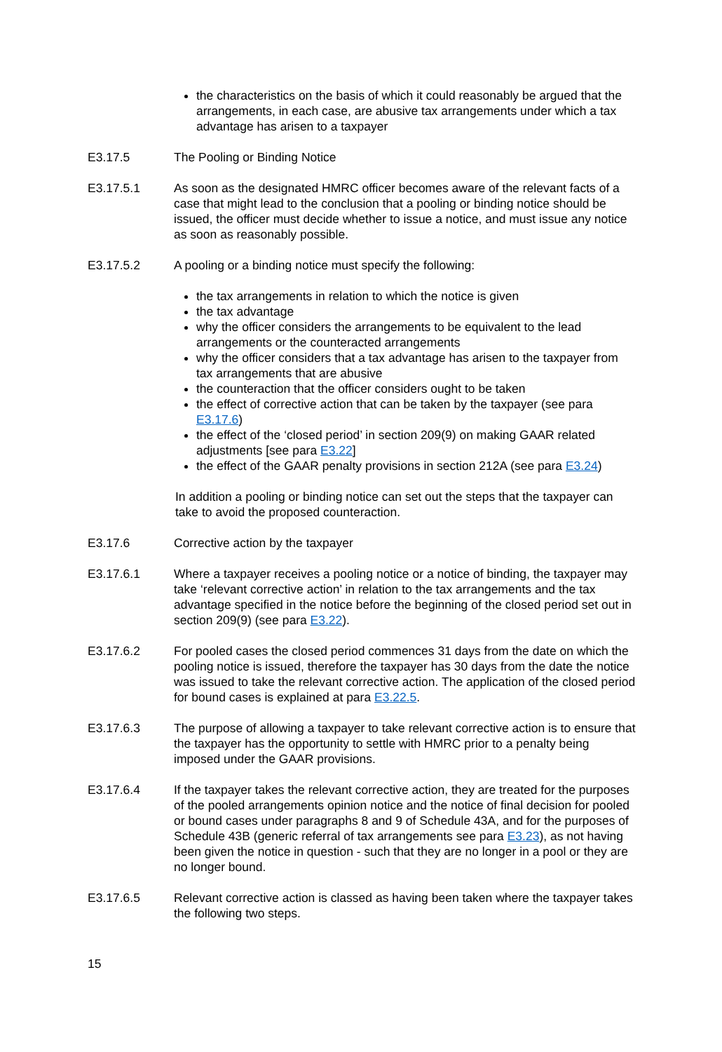the characteristics on the basis of which it could reasonably be argued that the arrangements, in each case, are abusive tax arrangements under which a tax advantage has arisen to a taxpayer
E3.17.5 The Pooling or Binding Notice
E3.17.5.1 As soon as the designated HMRC officer becomes aware of the relevant facts of a case that might lead to the conclusion that a pooling or binding notice should be issued, the officer must decide whether to issue a notice, and must issue any notice as soon as reasonably possible.
E3.17.5.2 A pooling or a binding notice must specify the following:
the tax arrangements in relation to which the notice is given
the tax advantage
why the officer considers the arrangements to be equivalent to the lead arrangements or the counteracted arrangements
why the officer considers that a tax advantage has arisen to the taxpayer from tax arrangements that are abusive
the counteraction that the officer considers ought to be taken
the effect of corrective action that can be taken by the taxpayer (see para E3.17.6)
the effect of the ‘closed period’ in section 209(9) on making GAAR related adjustments [see para E3.22]
the effect of the GAAR penalty provisions in section 212A (see para E3.24)
In addition a pooling or binding notice can set out the steps that the taxpayer can take to avoid the proposed counteraction.
E3.17.6 Corrective action by the taxpayer
E3.17.6.1 Where a taxpayer receives a pooling notice or a notice of binding, the taxpayer may take ‘relevant corrective action’ in relation to the tax arrangements and the tax advantage specified in the notice before the beginning of the closed period set out in section 209(9) (see para E3.22).
E3.17.6.2 For pooled cases the closed period commences 31 days from the date on which the pooling notice is issued, therefore the taxpayer has 30 days from the date the notice was issued to take the relevant corrective action. The application of the closed period for bound cases is explained at para E3.22.5.
E3.17.6.3 The purpose of allowing a taxpayer to take relevant corrective action is to ensure that the taxpayer has the opportunity to settle with HMRC prior to a penalty being imposed under the GAAR provisions.
E3.17.6.4 If the taxpayer takes the relevant corrective action, they are treated for the purposes of the pooled arrangements opinion notice and the notice of final decision for pooled or bound cases under paragraphs 8 and 9 of Schedule 43A, and for the purposes of Schedule 43B (generic referral of tax arrangements see para E3.23), as not having been given the notice in question - such that they are no longer in a pool or they are no longer bound.
E3.17.6.5 Relevant corrective action is classed as having been taken where the taxpayer takes the following two steps.
15